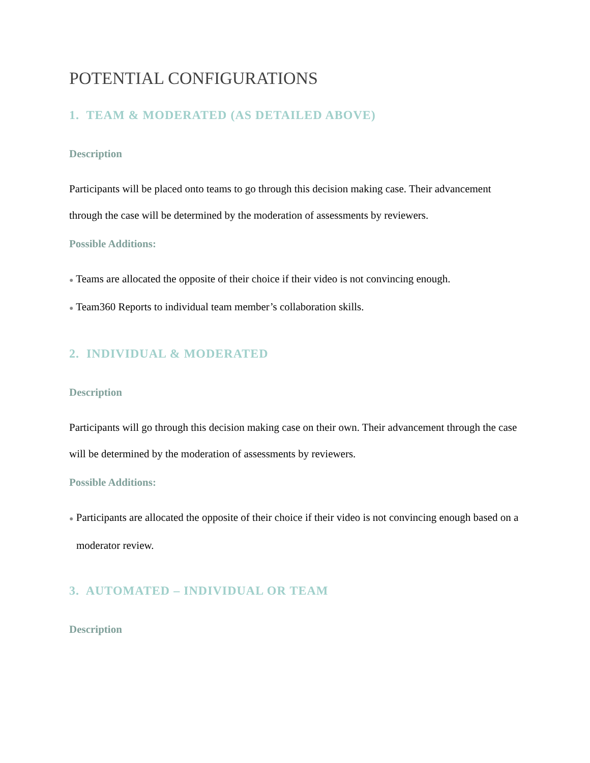POTENTIAL CONFIGURATIONS
1. TEAM & MODERATED (AS DETAILED ABOVE)
Description
Participants will be placed onto teams to go through this decision making case. Their advancement through the case will be determined by the moderation of assessments by reviewers.
Possible Additions:
● Teams are allocated the opposite of their choice if their video is not convincing enough.
● Team360 Reports to individual team member’s collaboration skills.
2. INDIVIDUAL & MODERATED
Description
Participants will go through this decision making case on their own. Their advancement through the case will be determined by the moderation of assessments by reviewers.
Possible Additions:
● Participants are allocated the opposite of their choice if their video is not convincing enough based on a moderator review.
3. AUTOMATED – INDIVIDUAL OR TEAM
Description